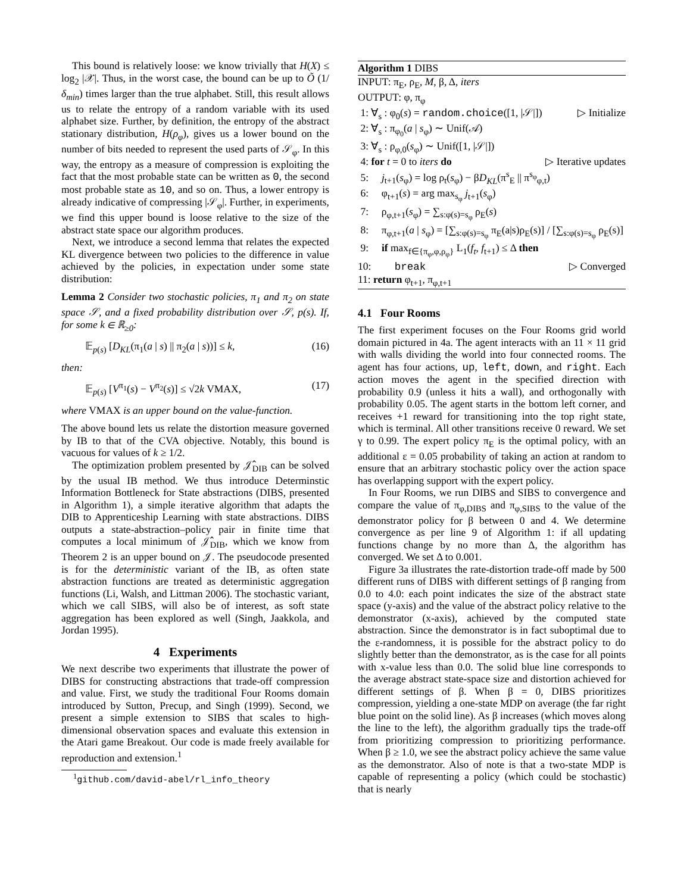This bound is relatively loose: we know trivially that H(X) ≤ log<sub>2</sub> |𝒳|. Thus, in the worst case, the bound can be up to Õ (1/δ<sub>min</sub>) times larger than the true alphabet. Still, this result allows us to relate the entropy of a random variable with its used alphabet size. Further, by definition, the entropy of the abstract stationary distribution, H(ρ<sub>φ</sub>), gives us a lower bound on the number of bits needed to represent the used parts of 𝒮<sub>φ</sub>. In this way, the entropy as a measure of compression is exploiting the fact that the most probable state can be written as 0, the second most probable state as 10, and so on. Thus, a lower entropy is already indicative of compressing |𝒮<sub>φ</sub>|. Further, in experiments, we find this upper bound is loose relative to the size of the abstract state space our algorithm produces.
Next, we introduce a second lemma that relates the expected KL divergence between two policies to the difference in value achieved by the policies, in expectation under some state distribution:
Lemma 2 Consider two stochastic policies, π<sub>1</sub> and π<sub>2</sub> on state space 𝒮, and a fixed probability distribution over 𝒮, p(s). If, for some k ∈ ℝ<sub>≥0</sub>:
𝔼<sub>p(s)</sub> [D<sub>KL</sub>(π<sub>1</sub>(a | s) || π<sub>2</sub>(a | s))] ≤ k, (16)
then:
𝔼<sub>p(s)</sub> [V<sup>π<sub>1</sub></sup>(s) − V<sup>π<sub>2</sub></sup>(s)] ≤ √2k VMAX, (17)
where VMAX is an upper bound on the value-function.
The above bound lets us relate the distortion measure governed by IB to that of the CVA objective. Notably, this bound is vacuous for values of k ≥ 1/2.
The optimization problem presented by 𝒥̂<sub>DIB</sub> can be solved by the usual IB method. We thus introduce Determinstic Information Bottleneck for State abstractions (DIBS, presented in Algorithm 1), a simple iterative algorithm that adapts the DIB to Apprenticeship Learning with state abstractions. DIBS outputs a state-abstraction–policy pair in finite time that computes a local minimum of 𝒥̂<sub>DIB</sub>, which we know from Theorem 2 is an upper bound on 𝒥. The pseudocode presented is for the deterministic variant of the IB, as often state abstraction functions are treated as deterministic aggregation functions (Li, Walsh, and Littman 2006). The stochastic variant, which we call SIBS, will also be of interest, as soft state aggregation has been explored as well (Singh, Jaakkola, and Jordan 1995).
4 Experiments
We next describe two experiments that illustrate the power of DIBS for constructing abstractions that trade-off compression and value. First, we study the traditional Four Rooms domain introduced by Sutton, Precup, and Singh (1999). Second, we present a simple extension to SIBS that scales to high-dimensional observation spaces and evaluate this extension in the Atari game Breakout. Our code is made freely available for reproduction and extension.<sup>1</sup>
<sup>1</sup> github.com/david-abel/rl_info_theory
Algorithm 1 DIBS
INPUT: π<sub>E</sub>, ρ<sub>E</sub>, M, β, Δ, iters
OUTPUT: φ, π<sub>φ</sub>
1: ∀<sub>s</sub> : φ<sub>0</sub>(s) = random.choice([1, |𝒮|]) ▷ Initialize
2: ∀<sub>s</sub> : π<sub>φ<sub>0</sub></sub>(a | s<sub>φ</sub>) ∼ Unif(𝒜)
3: ∀<sub>s</sub> : ρ<sub>φ,0</sub>(s<sub>φ</sub>) ∼ Unif([1, |𝒮|])
4: for t = 0 to iters do ▷ Iterative updates
5: j<sub>t+1</sub>(s<sub>φ</sub>) = log ρ<sub>t</sub>(s<sub>φ</sub>) − βD<sub>KL</sub>(π<sup>s</sup><sub>E</sub> || π<sup>s<sub>φ</sub></sup><sub>φ,t</sub>)
6: φ<sub>t+1</sub>(s) = arg max<sub>s<sub>φ</sub></sub> j<sub>t+1</sub>(s<sub>φ</sub>)
7: ρ<sub>φ,t+1</sub>(s<sub>φ</sub>) = ∑<sub>s:φ(s)=s<sub>φ</sub></sub> ρ<sub>E</sub>(s)
8: π<sub>φ,t+1</sub>(a | s<sub>φ</sub>) = [∑<sub>s:φ(s)=s<sub>φ</sub></sub> π<sub>E</sub>(a|s)ρ<sub>E</sub>(s)] / [∑<sub>s:φ(s)=s<sub>φ</sub></sub> ρ<sub>E</sub>(s)]
9: if max<sub>f∈{π<sub>φ</sub>,φ,ρ<sub>φ</sub>}</sub> L<sub>1</sub>(f<sub>t</sub>, f<sub>t+1</sub>) ≤ Δ then
10: break ▷ Converged
11: return φ<sub>t+1</sub>, π<sub>φ,t+1</sub>
4.1 Four Rooms
The first experiment focuses on the Four Rooms grid world domain pictured in 4a. The agent interacts with an 11 × 11 grid with walls dividing the world into four connected rooms. The agent has four actions, up, left, down, and right. Each action moves the agent in the specified direction with probability 0.9 (unless it hits a wall), and orthogonally with probability 0.05. The agent starts in the bottom left corner, and receives +1 reward for transitioning into the top right state, which is terminal. All other transitions receive 0 reward. We set γ to 0.99. The expert policy π<sub>E</sub> is the optimal policy, with an additional ε = 0.05 probability of taking an action at random to ensure that an arbitrary stochastic policy over the action space has overlapping support with the expert policy.
In Four Rooms, we run DIBS and SIBS to convergence and compare the value of π<sub>φ,DIBS</sub> and π<sub>φ,SIBS</sub> to the value of the demonstrator policy for β between 0 and 4. We determine convergence as per line 9 of Algorithm 1: if all updating functions change by no more than Δ, the algorithm has converged. We set Δ to 0.001.
Figure 3a illustrates the rate-distortion trade-off made by 500 different runs of DIBS with different settings of β ranging from 0.0 to 4.0: each point indicates the size of the abstract state space (y-axis) and the value of the abstract policy relative to the demonstrator (x-axis), achieved by the computed state abstraction. Since the demonstrator is in fact suboptimal due to the ε-randomness, it is possible for the abstract policy to do slightly better than the demonstrator, as is the case for all points with x-value less than 0.0. The solid blue line corresponds to the average abstract state-space size and distortion achieved for different settings of β. When β = 0, DIBS prioritizes compression, yielding a one-state MDP on average (the far right blue point on the solid line). As β increases (which moves along the line to the left), the algorithm gradually tips the trade-off from prioritizing compression to prioritizing performance. When β ≥ 1.0, we see the abstract policy achieve the same value as the demonstrator. Also of note is that a two-state MDP is capable of representing a policy (which could be stochastic) that is nearly